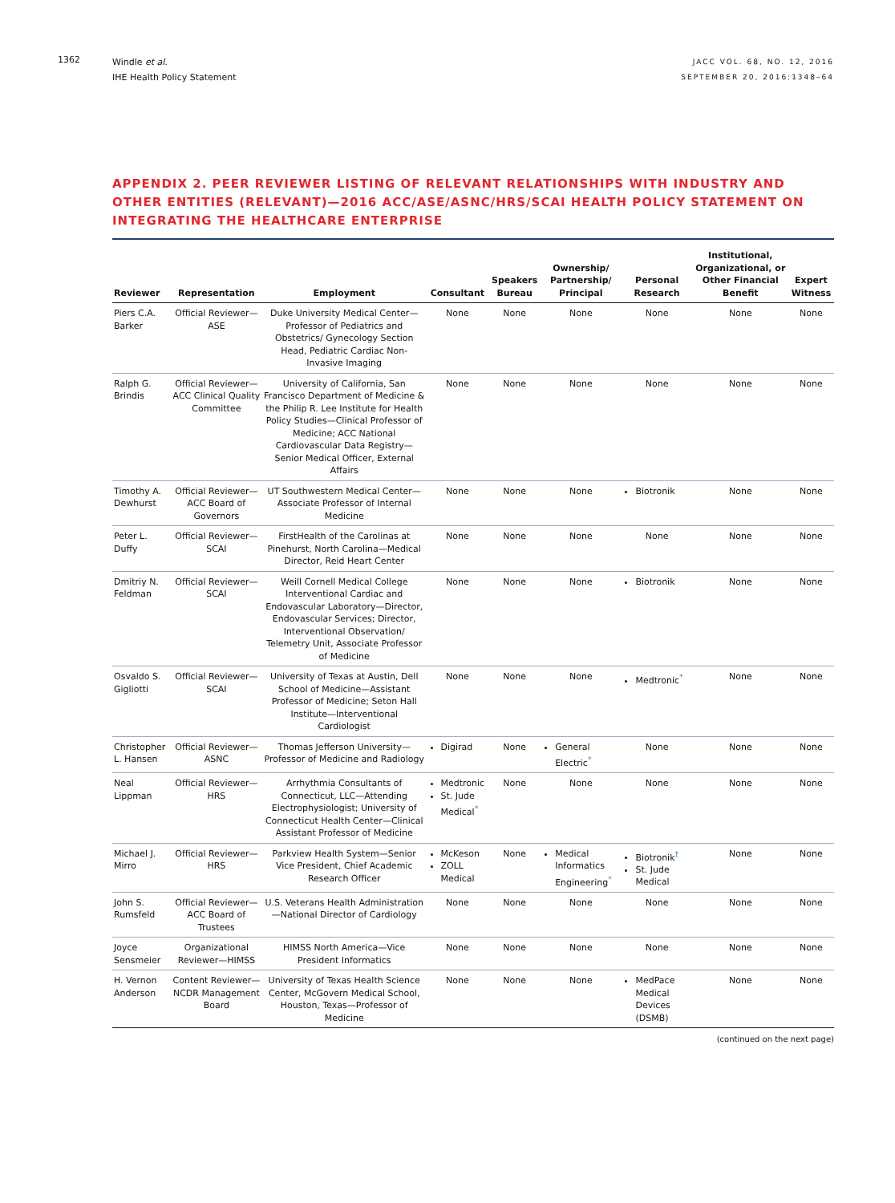1362
Windle et al.
IHE Health Policy Statement
JACC VOL. 68, NO. 12, 2016
SEPTEMBER 20, 2016:1348–64
APPENDIX 2. PEER REVIEWER LISTING OF RELEVANT RELATIONSHIPS WITH INDUSTRY AND OTHER ENTITIES (RELEVANT)—2016 ACC/ASE/ASNC/HRS/SCAI HEALTH POLICY STATEMENT ON INTEGRATING THE HEALTHCARE ENTERPRISE
| Reviewer | Representation | Employment | Consultant | Speakers Bureau | Ownership/ Partnership/ Principal | Personal Research | Institutional, Organizational, or Other Financial Benefit | Expert Witness |
| --- | --- | --- | --- | --- | --- | --- | --- | --- |
| Piers C.A. Barker | Official Reviewer—ASE | Duke University Medical Center—Professor of Pediatrics and Obstetrics/ Gynecology Section Head, Pediatric Cardiac Non-Invasive Imaging | None | None | None | None | None | None |
| Ralph G. Brindis | Official Reviewer—ACC Clinical Quality Committee | University of California, San Francisco Department of Medicine & the Philip R. Lee Institute for Health Policy Studies—Clinical Professor of Medicine; ACC National Cardiovascular Data Registry—Senior Medical Officer, External Affairs | None | None | None | None | None | None |
| Timothy A. Dewhurst | Official Reviewer—ACC Board of Governors | UT Southwestern Medical Center—Associate Professor of Internal Medicine | None | None | None | Biotronik | None | None |
| Peter L. Duffy | Official Reviewer—SCAI | FirstHealth of the Carolinas at Pinehurst, North Carolina—Medical Director, Reid Heart Center | None | None | None | None | None | None |
| Dmitriy N. Feldman | Official Reviewer—SCAI | Weill Cornell Medical College Interventional Cardiac and Endovascular Laboratory—Director, Endovascular Services; Director, Interventional Observation/ Telemetry Unit, Associate Professor of Medicine | None | None | None | Biotronik | None | None |
| Osvaldo S. Gigliotti | Official Reviewer—SCAI | University of Texas at Austin, Dell School of Medicine—Assistant Professor of Medicine; Seton Hall Institute—Interventional Cardiologist | None | None | None | Medtronic<sup>*</sup> | None | None |
| Christopher L. Hansen | Official Reviewer—ASNC | Thomas Jefferson University—Professor of Medicine and Radiology | Digirad | None | General Electric<sup>*</sup> | None | None | None |
| Neal Lippman | Official Reviewer—HRS | Arrhythmia Consultants of Connecticut, LLC—Attending Electrophysiologist; University of Connecticut Health Center—Clinical Assistant Professor of Medicine | Medtronic St. Jude Medical<sup>*</sup> | None | None | None | None | None |
| Michael J. Mirro | Official Reviewer—HRS | Parkview Health System—Senior Vice President, Chief Academic Research Officer | McKeson ZOLL Medical | None | Medical Informatics Engineering<sup>*</sup> | Biotronik<sup>†</sup> St. Jude Medical | None | None |
| John S. Rumsfeld | Official Reviewer—ACC Board of Trustees | U.S. Veterans Health Administration—National Director of Cardiology | None | None | None | None | None | None |
| Joyce Sensmeier | Organizational Reviewer—HIMSS | HIMSS North America—Vice President Informatics | None | None | None | None | None | None |
| H. Vernon Anderson | Content Reviewer—NCDR Management Board | University of Texas Health Science Center, McGovern Medical School, Houston, Texas—Professor of Medicine | None | None | None | MedPace Medical Devices (DSMB) | None | None |
(continued on the next page)